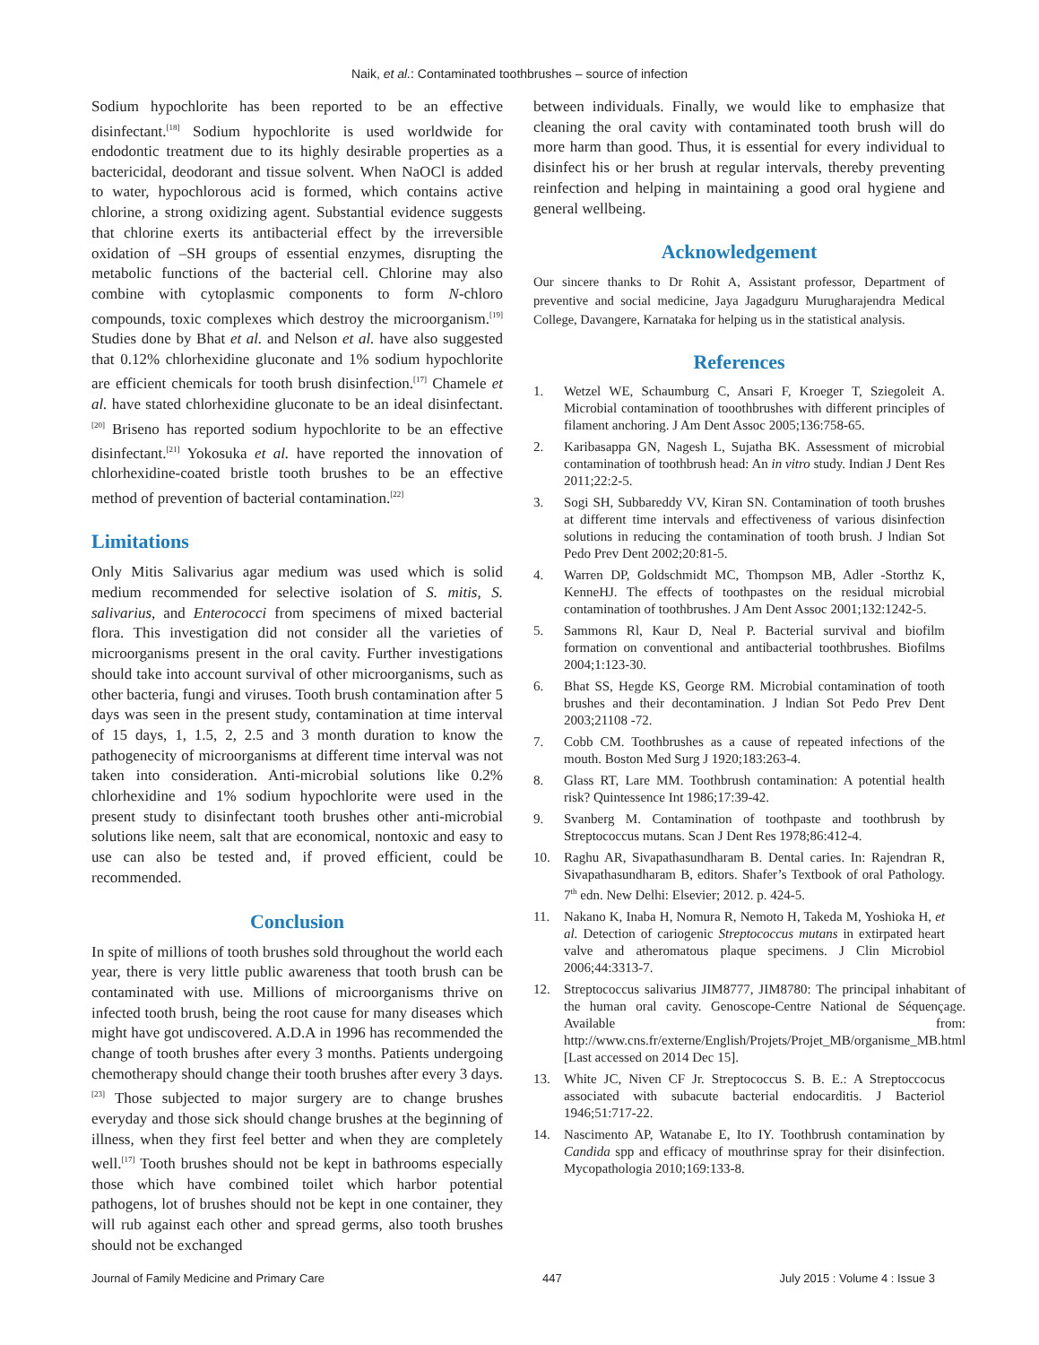Naik, et al.: Contaminated toothbrushes – source of infection
Sodium hypochlorite has been reported to be an effective disinfectant.<sup>[18]</sup> Sodium hypochlorite is used worldwide for endodontic treatment due to its highly desirable properties as a bactericidal, deodorant and tissue solvent. When NaOCl is added to water, hypochlorous acid is formed, which contains active chlorine, a strong oxidizing agent. Substantial evidence suggests that chlorine exerts its antibacterial effect by the irreversible oxidation of –SH groups of essential enzymes, disrupting the metabolic functions of the bacterial cell. Chlorine may also combine with cytoplasmic components to form N-chloro compounds, toxic complexes which destroy the microorganism.<sup>[19]</sup> Studies done by Bhat et al. and Nelson et al. have also suggested that 0.12% chlorhexidine gluconate and 1% sodium hypochlorite are efficient chemicals for tooth brush disinfection.<sup>[17]</sup> Chamele et al. have stated chlorhexidine gluconate to be an ideal disinfectant.<sup>[20]</sup> Briseno has reported sodium hypochlorite to be an effective disinfectant.<sup>[21]</sup> Yokosuka et al. have reported the innovation of chlorhexidine-coated bristle tooth brushes to be an effective method of prevention of bacterial contamination.<sup>[22]</sup>
Limitations
Only Mitis Salivarius agar medium was used which is solid medium recommended for selective isolation of S. mitis, S. salivarius, and Enterococci from specimens of mixed bacterial flora. This investigation did not consider all the varieties of microorganisms present in the oral cavity. Further investigations should take into account survival of other microorganisms, such as other bacteria, fungi and viruses. Tooth brush contamination after 5 days was seen in the present study, contamination at time interval of 15 days, 1, 1.5, 2, 2.5 and 3 month duration to know the pathogenecity of microorganisms at different time interval was not taken into consideration. Anti-microbial solutions like 0.2% chlorhexidine and 1% sodium hypochlorite were used in the present study to disinfectant tooth brushes other anti-microbial solutions like neem, salt that are economical, nontoxic and easy to use can also be tested and, if proved efficient, could be recommended.
Conclusion
In spite of millions of tooth brushes sold throughout the world each year, there is very little public awareness that tooth brush can be contaminated with use. Millions of microorganisms thrive on infected tooth brush, being the root cause for many diseases which might have got undiscovered. A.D.A in 1996 has recommended the change of tooth brushes after every 3 months. Patients undergoing chemotherapy should change their tooth brushes after every 3 days.<sup>[23]</sup> Those subjected to major surgery are to change brushes everyday and those sick should change brushes at the beginning of illness, when they first feel better and when they are completely well.<sup>[17]</sup> Tooth brushes should not be kept in bathrooms especially those which have combined toilet which harbor potential pathogens, lot of brushes should not be kept in one container, they will rub against each other and spread germs, also tooth brushes should not be exchanged
between individuals. Finally, we would like to emphasize that cleaning the oral cavity with contaminated tooth brush will do more harm than good. Thus, it is essential for every individual to disinfect his or her brush at regular intervals, thereby preventing reinfection and helping in maintaining a good oral hygiene and general wellbeing.
Acknowledgement
Our sincere thanks to Dr Rohit A, Assistant professor, Department of preventive and social medicine, Jaya Jagadguru Murugharajendra Medical College, Davangere, Karnataka for helping us in the statistical analysis.
References
1. Wetzel WE, Schaumburg C, Ansari F, Kroeger T, Sziegoleit A. Microbial contamination of tooothbrushes with different principles of filament anchoring. J Am Dent Assoc 2005;136:758-65.
2. Karibasappa GN, Nagesh L, Sujatha BK. Assessment of microbial contamination of toothbrush head: An in vitro study. Indian J Dent Res 2011;22:2-5.
3. Sogi SH, Subbareddy VV, Kiran SN. Contamination of tooth brushes at different time intervals and effectiveness of various disinfection solutions in reducing the contamination of tooth brush. J lndian Sot Pedo Prev Dent 2002;20:81-5.
4. Warren DP, Goldschmidt MC, Thompson MB, Adler -Storthz K, KenneHJ. The effects of toothpastes on the residual microbial contamination of toothbrushes. J Am Dent Assoc 2001;132:1242-5.
5. Sammons Rl, Kaur D, Neal P. Bacterial survival and biofilm formation on conventional and antibacterial toothbrushes. Biofilms 2004;1:123-30.
6. Bhat SS, Hegde KS, George RM. Microbial contamination of tooth brushes and their decontamination. J lndian Sot Pedo Prev Dent 2003;21108 -72.
7. Cobb CM. Toothbrushes as a cause of repeated infections of the mouth. Boston Med Surg J 1920;183:263-4.
8. Glass RT, Lare MM. Toothbrush contamination: A potential health risk? Quintessence Int 1986;17:39-42.
9. Svanberg M. Contamination of toothpaste and toothbrush by Streptococcus mutans. Scan J Dent Res 1978;86:412-4.
10. Raghu AR, Sivapathasundharam B. Dental caries. In: Rajendran R, Sivapathasundharam B, editors. Shafer’s Textbook of oral Pathology. 7<sup>th</sup> edn. New Delhi: Elsevier; 2012. p. 424-5.
11. Nakano K, Inaba H, Nomura R, Nemoto H, Takeda M, Yoshioka H, et al. Detection of cariogenic Streptococcus mutans in extirpated heart valve and atheromatous plaque specimens. J Clin Microbiol 2006;44:3313-7.
12. Streptococcus salivarius JIM8777, JIM8780: The principal inhabitant of the human oral cavity. Genoscope-Centre National de Séquençage. Available from: http://www.cns.fr/externe/English/Projets/Projet_MB/organisme_MB.html [Last accessed on 2014 Dec 15].
13. White JC, Niven CF Jr. Streptococcus S. B. E.: A Streptoccocus associated with subacute bacterial endocarditis. J Bacteriol 1946;51:717-22.
14. Nascimento AP, Watanabe E, Ito IY. Toothbrush contamination by Candida spp and efficacy of mouthrinse spray for their disinfection. Mycopathologia 2010;169:133-8.
Journal of Family Medicine and Primary Care 447 July 2015 : Volume 4 : Issue 3